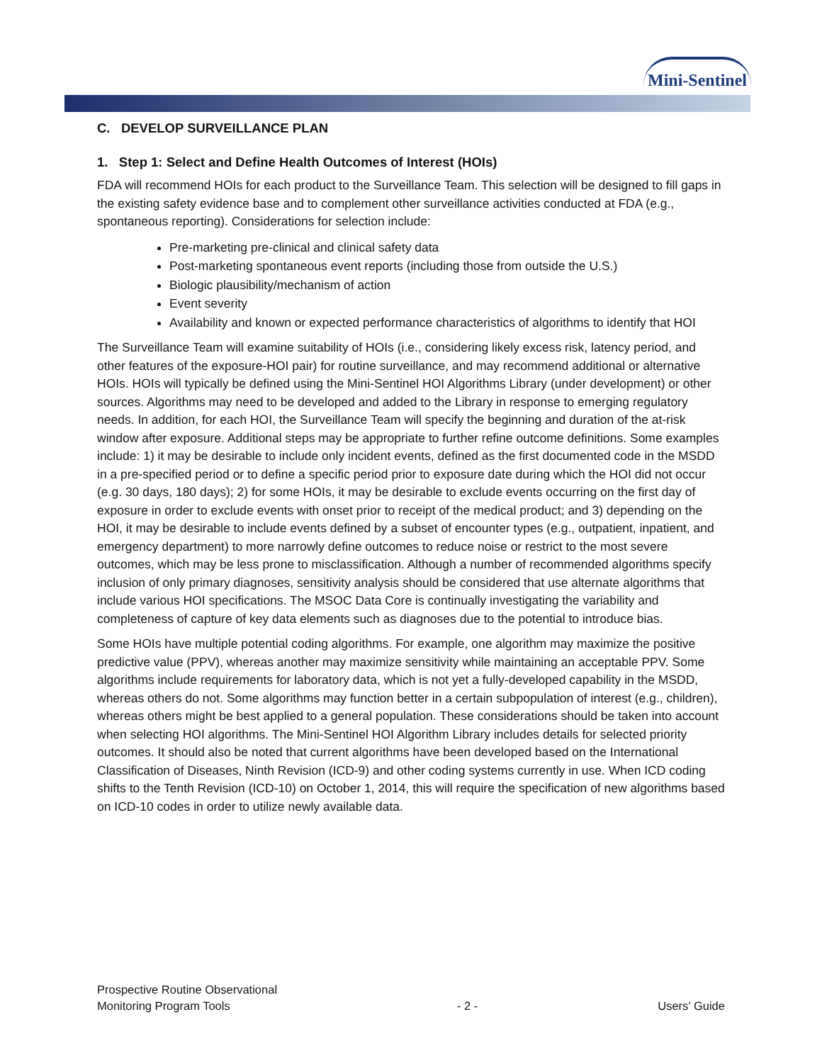Mini-Sentinel
C. DEVELOP SURVEILLANCE PLAN
1. Step 1: Select and Define Health Outcomes of Interest (HOIs)
FDA will recommend HOIs for each product to the Surveillance Team. This selection will be designed to fill gaps in the existing safety evidence base and to complement other surveillance activities conducted at FDA (e.g., spontaneous reporting). Considerations for selection include:
Pre-marketing pre-clinical and clinical safety data
Post-marketing spontaneous event reports (including those from outside the U.S.)
Biologic plausibility/mechanism of action
Event severity
Availability and known or expected performance characteristics of algorithms to identify that HOI
The Surveillance Team will examine suitability of HOIs (i.e., considering likely excess risk, latency period, and other features of the exposure-HOI pair) for routine surveillance, and may recommend additional or alternative HOIs. HOIs will typically be defined using the Mini-Sentinel HOI Algorithms Library (under development) or other sources. Algorithms may need to be developed and added to the Library in response to emerging regulatory needs. In addition, for each HOI, the Surveillance Team will specify the beginning and duration of the at-risk window after exposure. Additional steps may be appropriate to further refine outcome definitions. Some examples include: 1) it may be desirable to include only incident events, defined as the first documented code in the MSDD in a pre-specified period or to define a specific period prior to exposure date during which the HOI did not occur (e.g. 30 days, 180 days); 2) for some HOIs, it may be desirable to exclude events occurring on the first day of exposure in order to exclude events with onset prior to receipt of the medical product; and 3) depending on the HOI, it may be desirable to include events defined by a subset of encounter types (e.g., outpatient, inpatient, and emergency department) to more narrowly define outcomes to reduce noise or restrict to the most severe outcomes, which may be less prone to misclassification. Although a number of recommended algorithms specify inclusion of only primary diagnoses, sensitivity analysis should be considered that use alternate algorithms that include various HOI specifications. The MSOC Data Core is continually investigating the variability and completeness of capture of key data elements such as diagnoses due to the potential to introduce bias.
Some HOIs have multiple potential coding algorithms. For example, one algorithm may maximize the positive predictive value (PPV), whereas another may maximize sensitivity while maintaining an acceptable PPV. Some algorithms include requirements for laboratory data, which is not yet a fully-developed capability in the MSDD, whereas others do not. Some algorithms may function better in a certain subpopulation of interest (e.g., children), whereas others might be best applied to a general population. These considerations should be taken into account when selecting HOI algorithms. The Mini-Sentinel HOI Algorithm Library includes details for selected priority outcomes. It should also be noted that current algorithms have been developed based on the International Classification of Diseases, Ninth Revision (ICD-9) and other coding systems currently in use. When ICD coding shifts to the Tenth Revision (ICD-10) on October 1, 2014, this will require the specification of new algorithms based on ICD-10 codes in order to utilize newly available data.
Prospective Routine Observational
Monitoring Program Tools
- 2 -
Users’ Guide